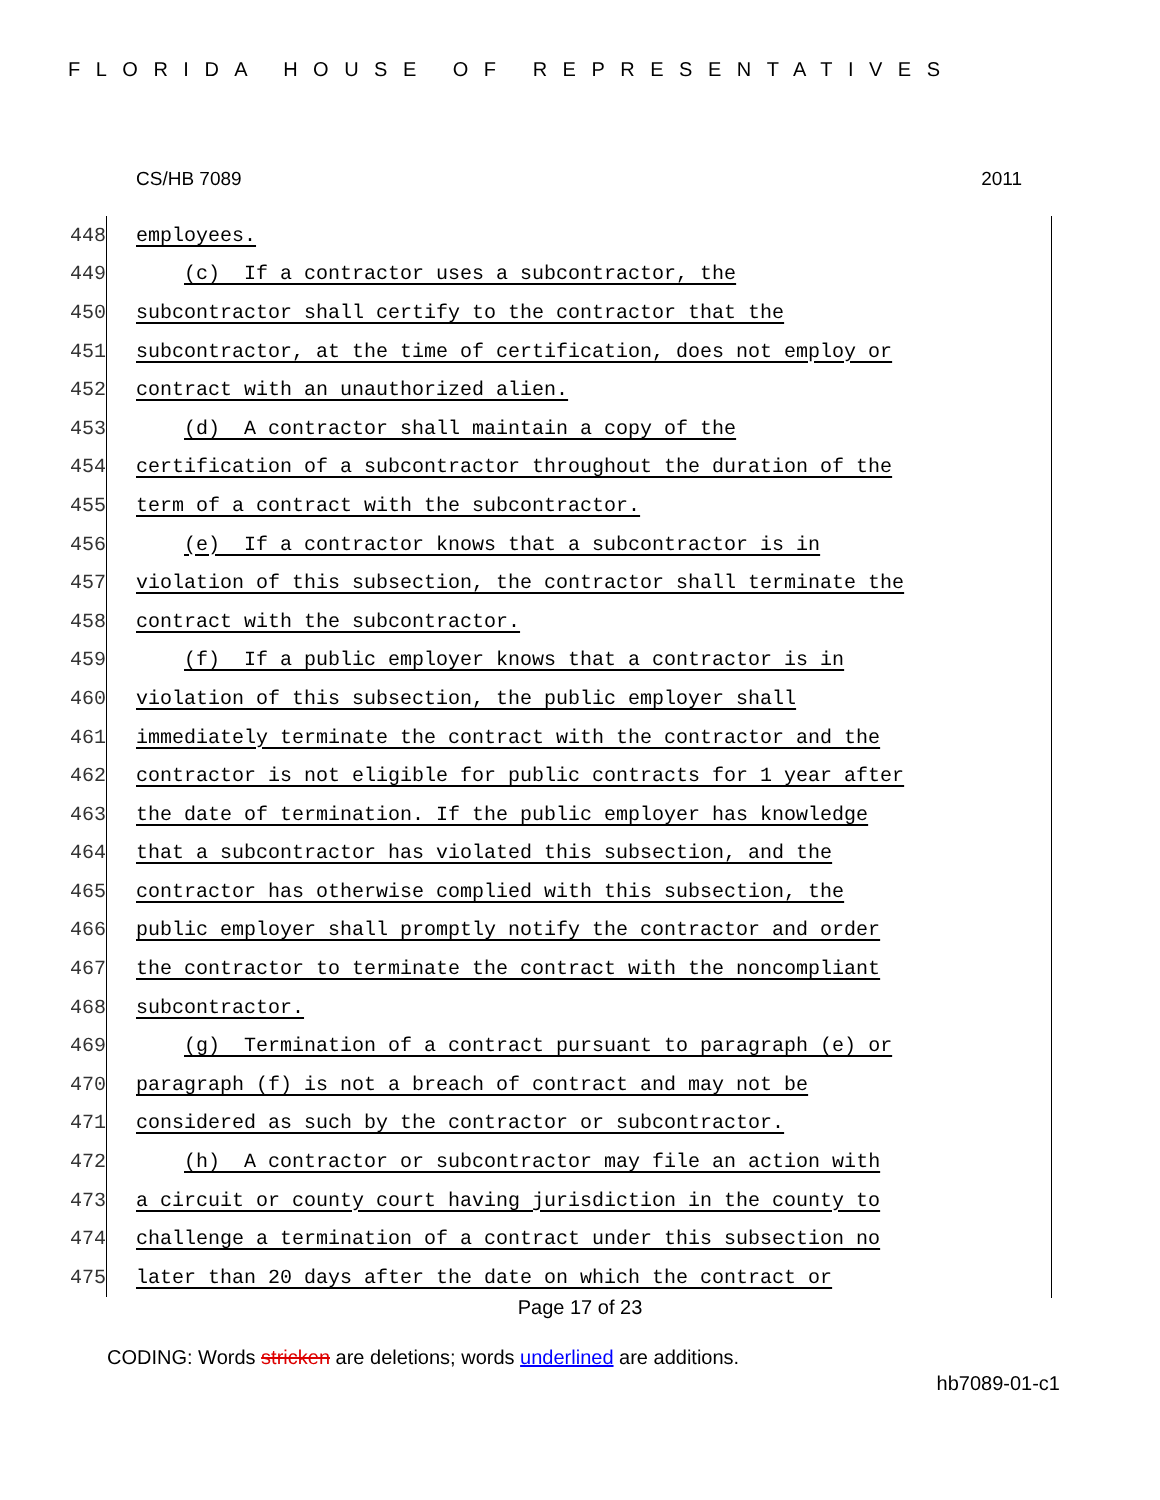FLORIDA HOUSE OF REPRESENTATIVES
CS/HB 7089 2011
448
employees.
449
(c) If a contractor uses a subcontractor, the
450
subcontractor shall certify to the contractor that the
451
subcontractor, at the time of certification, does not employ or
452
contract with an unauthorized alien.
453
(d) A contractor shall maintain a copy of the
454
certification of a subcontractor throughout the duration of the
455
term of a contract with the subcontractor.
456
(e) If a contractor knows that a subcontractor is in
457
violation of this subsection, the contractor shall terminate the
458
contract with the subcontractor.
459
(f) If a public employer knows that a contractor is in
460
violation of this subsection, the public employer shall
461
immediately terminate the contract with the contractor and the
462
contractor is not eligible for public contracts for 1 year after
463
the date of termination. If the public employer has knowledge
464
that a subcontractor has violated this subsection, and the
465
contractor has otherwise complied with this subsection, the
466
public employer shall promptly notify the contractor and order
467
the contractor to terminate the contract with the noncompliant
468
subcontractor.
469
(g) Termination of a contract pursuant to paragraph (e) or
470
paragraph (f) is not a breach of contract and may not be
471
considered as such by the contractor or subcontractor.
472
(h) A contractor or subcontractor may file an action with
473
a circuit or county court having jurisdiction in the county to
474
challenge a termination of a contract under this subsection no
475
later than 20 days after the date on which the contract or
Page 17 of 23
CODING: Words stricken are deletions; words underlined are additions.
hb7089-01-c1